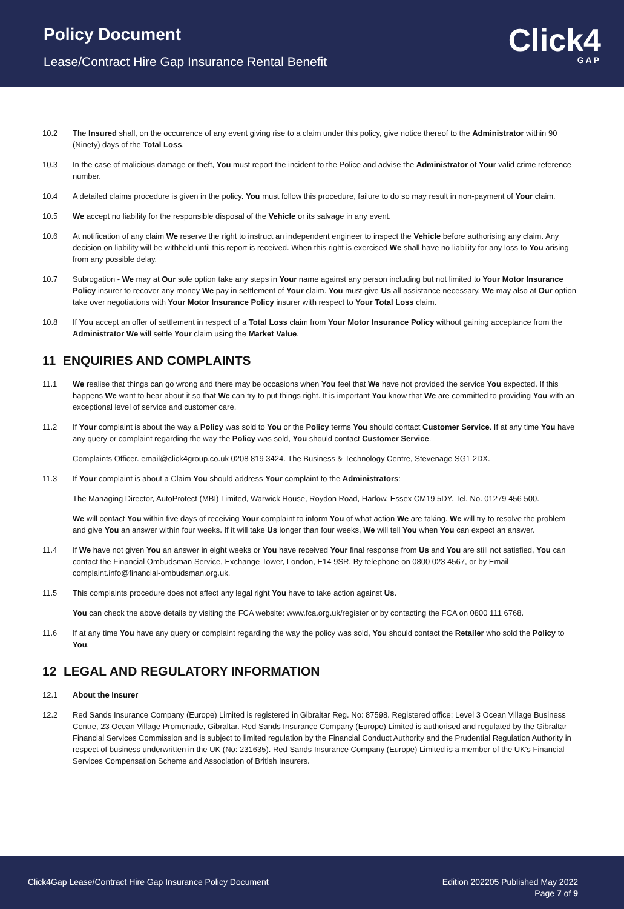Policy Document
Lease/Contract Hire Gap Insurance Rental Benefit
Click4
GAP
10.2 The Insured shall, on the occurrence of any event giving rise to a claim under this policy, give notice thereof to the Administrator within 90 (Ninety) days of the Total Loss.
10.3 In the case of malicious damage or theft, You must report the incident to the Police and advise the Administrator of Your valid crime reference number.
10.4 A detailed claims procedure is given in the policy. You must follow this procedure, failure to do so may result in non-payment of Your claim.
10.5 We accept no liability for the responsible disposal of the Vehicle or its salvage in any event.
10.6 At notification of any claim We reserve the right to instruct an independent engineer to inspect the Vehicle before authorising any claim. Any decision on liability will be withheld until this report is received. When this right is exercised We shall have no liability for any loss to You arising from any possible delay.
10.7 Subrogation - We may at Our sole option take any steps in Your name against any person including but not limited to Your Motor Insurance Policy insurer to recover any money We pay in settlement of Your claim. You must give Us all assistance necessary. We may also at Our option take over negotiations with Your Motor Insurance Policy insurer with respect to Your Total Loss claim.
10.8 If You accept an offer of settlement in respect of a Total Loss claim from Your Motor Insurance Policy without gaining acceptance from the Administrator We will settle Your claim using the Market Value.
11 ENQUIRIES AND COMPLAINTS
11.1 We realise that things can go wrong and there may be occasions when You feel that We have not provided the service You expected. If this happens We want to hear about it so that We can try to put things right. It is important You know that We are committed to providing You with an exceptional level of service and customer care.
11.2 If Your complaint is about the way a Policy was sold to You or the Policy terms You should contact Customer Service. If at any time You have any query or complaint regarding the way the Policy was sold, You should contact Customer Service.
Complaints Officer. email@click4group.co.uk 0208 819 3424. The Business & Technology Centre, Stevenage SG1 2DX.
11.3 If Your complaint is about a Claim You should address Your complaint to the Administrators:
The Managing Director, AutoProtect (MBI) Limited, Warwick House, Roydon Road, Harlow, Essex CM19 5DY. Tel. No. 01279 456 500.
We will contact You within five days of receiving Your complaint to inform You of what action We are taking. We will try to resolve the problem and give You an answer within four weeks. If it will take Us longer than four weeks, We will tell You when You can expect an answer.
11.4 If We have not given You an answer in eight weeks or You have received Your final response from Us and You are still not satisfied, You can contact the Financial Ombudsman Service, Exchange Tower, London, E14 9SR. By telephone on 0800 023 4567, or by Email complaint.info@financial-ombudsman.org.uk.
11.5 This complaints procedure does not affect any legal right You have to take action against Us.
You can check the above details by visiting the FCA website: www.fca.org.uk/register or by contacting the FCA on 0800 111 6768.
11.6 If at any time You have any query or complaint regarding the way the policy was sold, You should contact the Retailer who sold the Policy to You.
12 LEGAL AND REGULATORY INFORMATION
12.1 About the Insurer
12.2 Red Sands Insurance Company (Europe) Limited is registered in Gibraltar Reg. No: 87598. Registered office: Level 3 Ocean Village Business Centre, 23 Ocean Village Promenade, Gibraltar. Red Sands Insurance Company (Europe) Limited is authorised and regulated by the Gibraltar Financial Services Commission and is subject to limited regulation by the Financial Conduct Authority and the Prudential Regulation Authority in respect of business underwritten in the UK (No: 231635). Red Sands Insurance Company (Europe) Limited is a member of the UK's Financial Services Compensation Scheme and Association of British Insurers.
Click4Gap Lease/Contract Hire Gap Insurance Policy Document
Edition 202205 Published May 2022
Page 7 of 9